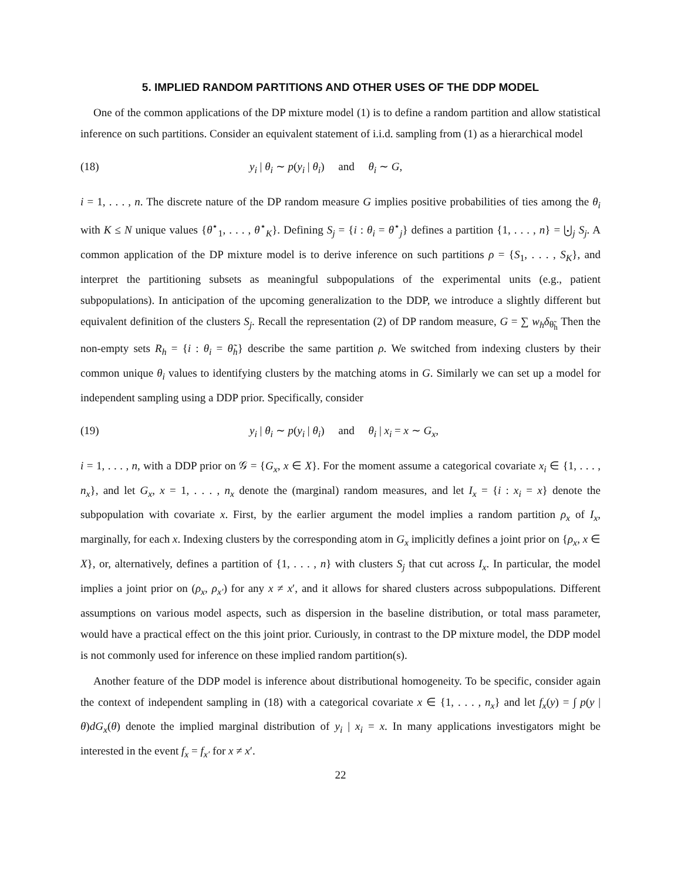5. IMPLIED RANDOM PARTITIONS AND OTHER USES OF THE DDP MODEL
One of the common applications of the DP mixture model (1) is to define a random partition and allow statistical inference on such partitions. Consider an equivalent statement of i.i.d. sampling from (1) as a hierarchical model
(18) y<sub>i</sub> | θ<sub>i</sub> ∼ p(y<sub>i</sub> | θ<sub>i</sub>) and θ<sub>i</sub> ∼ G,
i = 1, . . . , n. The discrete nature of the DP random measure G implies positive probabilities of ties among the θ<sub>i</sub> with K ≤ N unique values {θ<sup>⋆</sup><sub>1</sub>, . . . , θ<sup>⋆</sup><sub>K</sub>}. Defining S<sub>j</sub> = {i : θ<sub>i</sub> = θ<sup>⋆</sup><sub>j</sub>} defines a partition {1, . . . , n} = ⨃<sub>j</sub> S<sub>j</sub>. A common application of the DP mixture model is to derive inference on such partitions ρ = {S<sub>1</sub>, . . . , S<sub>K</sub>}, and interpret the partitioning subsets as meaningful subpopulations of the experimental units (e.g., patient subpopulations). In anticipation of the upcoming generalization to the DDP, we introduce a slightly different but equivalent definition of the clusters S<sub>j</sub>. Recall the representation (2) of DP random measure, G = ∑ w<sub>h</sub>δ<sub>θ̃<sub>h</sub></sub> Then the non-empty sets R<sub>h</sub> = {i : θ<sub>i</sub> = θ̃<sub>h</sub>} describe the same partition ρ. We switched from indexing clusters by their common unique θ<sub>i</sub> values to identifying clusters by the matching atoms in G. Similarly we can set up a model for independent sampling using a DDP prior. Specifically, consider
(19) y<sub>i</sub> | θ<sub>i</sub> ∼ p(y<sub>i</sub> | θ<sub>i</sub>) and θ<sub>i</sub> | x<sub>i</sub> = x ∼ G<sub>x</sub>,
i = 1, . . . , n, with a DDP prior on 𝒢 = {G<sub>x</sub>, x ∈ X}. For the moment assume a categorical covariate x<sub>i</sub> ∈ {1, . . . , n<sub>x</sub>}, and let G<sub>x</sub>, x = 1, . . . , n<sub>x</sub> denote the (marginal) random measures, and let I<sub>x</sub> = {i : x<sub>i</sub> = x} denote the subpopulation with covariate x. First, by the earlier argument the model implies a random partition ρ<sub>x</sub> of I<sub>x</sub>, marginally, for each x. Indexing clusters by the corresponding atom in G<sub>x</sub> implicitly defines a joint prior on {ρ<sub>x</sub>, x ∈ X}, or, alternatively, defines a partition of {1, . . . , n} with clusters S<sub>j</sub> that cut across I<sub>x</sub>. In particular, the model implies a joint prior on (ρ<sub>x</sub>, ρ<sub>x′</sub>) for any x ≠ x′, and it allows for shared clusters across subpopulations. Different assumptions on various model aspects, such as dispersion in the baseline distribution, or total mass parameter, would have a practical effect on the this joint prior. Curiously, in contrast to the DP mixture model, the DDP model is not commonly used for inference on these implied random partition(s).
Another feature of the DDP model is inference about distributional homogeneity. To be specific, consider again the context of independent sampling in (18) with a categorical covariate x ∈ {1, . . . , n<sub>x</sub>} and let f<sub>x</sub>(y) = ∫ p(y | θ)dG<sub>x</sub>(θ) denote the implied marginal distribution of y<sub>i</sub> | x<sub>i</sub> = x. In many applications investigators might be interested in the event f<sub>x</sub> = f<sub>x′</sub> for x ≠ x′.
22